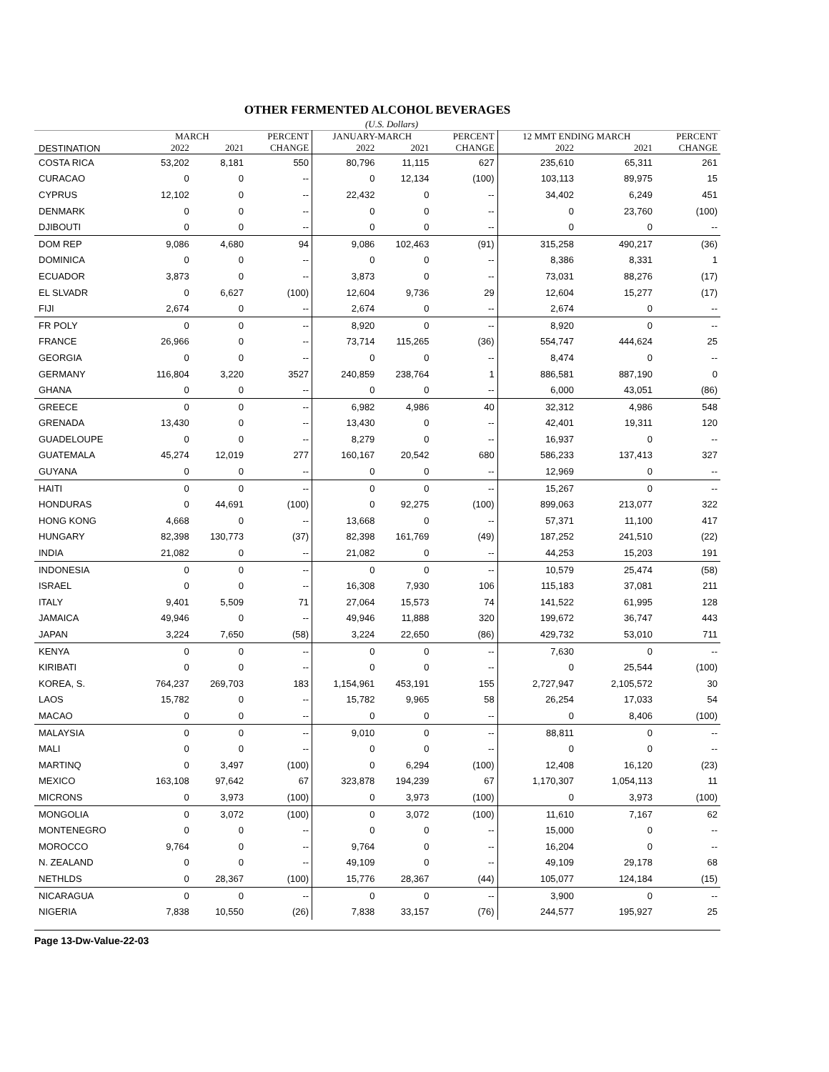OTHER FERMENTED ALCOHOL BEVERAGES
(U.S. Dollars)
| | MARCH | | PERCENT | JANUARY-MARCH | | PERCENT | 12 MMT ENDING MARCH | | PERCENT |
| --- | --- | --- | --- | --- | --- | --- | --- | --- | --- |
| DESTINATION | 2022 | 2021 | CHANGE | 2022 | 2021 | CHANGE | 2022 | 2021 | CHANGE |
| COSTA RICA | 53,202 | 8,181 | 550 | 80,796 | 11,115 | 627 | 235,610 | 65,311 | 261 |
| CURACAO | 0 | 0 | -- | 0 | 12,134 | (100) | 103,113 | 89,975 | 15 |
| CYPRUS | 12,102 | 0 | -- | 22,432 | 0 | -- | 34,402 | 6,249 | 451 |
| DENMARK | 0 | 0 | -- | 0 | 0 | -- | 0 | 23,760 | (100) |
| DJIBOUTI | 0 | 0 | -- | 0 | 0 | -- | 0 | 0 | -- |
| DOM REP | 9,086 | 4,680 | 94 | 9,086 | 102,463 | (91) | 315,258 | 490,217 | (36) |
| DOMINICA | 0 | 0 | -- | 0 | 0 | -- | 8,386 | 8,331 | 1 |
| ECUADOR | 3,873 | 0 | -- | 3,873 | 0 | -- | 73,031 | 88,276 | (17) |
| EL SLVADR | 0 | 6,627 | (100) | 12,604 | 9,736 | 29 | 12,604 | 15,277 | (17) |
| FIJI | 2,674 | 0 | -- | 2,674 | 0 | -- | 2,674 | 0 | -- |
| FR POLY | 0 | 0 | -- | 8,920 | 0 | -- | 8,920 | 0 | -- |
| FRANCE | 26,966 | 0 | -- | 73,714 | 115,265 | (36) | 554,747 | 444,624 | 25 |
| GEORGIA | 0 | 0 | -- | 0 | 0 | -- | 8,474 | 0 | -- |
| GERMANY | 116,804 | 3,220 | 3527 | 240,859 | 238,764 | 1 | 886,581 | 887,190 | 0 |
| GHANA | 0 | 0 | -- | 0 | 0 | -- | 6,000 | 43,051 | (86) |
| GREECE | 0 | 0 | -- | 6,982 | 4,986 | 40 | 32,312 | 4,986 | 548 |
| GRENADA | 13,430 | 0 | -- | 13,430 | 0 | -- | 42,401 | 19,311 | 120 |
| GUADELOUPE | 0 | 0 | -- | 8,279 | 0 | -- | 16,937 | 0 | -- |
| GUATEMALA | 45,274 | 12,019 | 277 | 160,167 | 20,542 | 680 | 586,233 | 137,413 | 327 |
| GUYANA | 0 | 0 | -- | 0 | 0 | -- | 12,969 | 0 | -- |
| HAITI | 0 | 0 | -- | 0 | 0 | -- | 15,267 | 0 | -- |
| HONDURAS | 0 | 44,691 | (100) | 0 | 92,275 | (100) | 899,063 | 213,077 | 322 |
| HONG KONG | 4,668 | 0 | -- | 13,668 | 0 | -- | 57,371 | 11,100 | 417 |
| HUNGARY | 82,398 | 130,773 | (37) | 82,398 | 161,769 | (49) | 187,252 | 241,510 | (22) |
| INDIA | 21,082 | 0 | -- | 21,082 | 0 | -- | 44,253 | 15,203 | 191 |
| INDONESIA | 0 | 0 | -- | 0 | 0 | -- | 10,579 | 25,474 | (58) |
| ISRAEL | 0 | 0 | -- | 16,308 | 7,930 | 106 | 115,183 | 37,081 | 211 |
| ITALY | 9,401 | 5,509 | 71 | 27,064 | 15,573 | 74 | 141,522 | 61,995 | 128 |
| JAMAICA | 49,946 | 0 | -- | 49,946 | 11,888 | 320 | 199,672 | 36,747 | 443 |
| JAPAN | 3,224 | 7,650 | (58) | 3,224 | 22,650 | (86) | 429,732 | 53,010 | 711 |
| KENYA | 0 | 0 | -- | 0 | 0 | -- | 7,630 | 0 | -- |
| KIRIBATI | 0 | 0 | -- | 0 | 0 | -- | 0 | 25,544 | (100) |
| KOREA, S. | 764,237 | 269,703 | 183 | 1,154,961 | 453,191 | 155 | 2,727,947 | 2,105,572 | 30 |
| LAOS | 15,782 | 0 | -- | 15,782 | 9,965 | 58 | 26,254 | 17,033 | 54 |
| MACAO | 0 | 0 | -- | 0 | 0 | -- | 0 | 8,406 | (100) |
| MALAYSIA | 0 | 0 | -- | 9,010 | 0 | -- | 88,811 | 0 | -- |
| MALI | 0 | 0 | -- | 0 | 0 | -- | 0 | 0 | -- |
| MARTINQ | 0 | 3,497 | (100) | 0 | 6,294 | (100) | 12,408 | 16,120 | (23) |
| MEXICO | 163,108 | 97,642 | 67 | 323,878 | 194,239 | 67 | 1,170,307 | 1,054,113 | 11 |
| MICRONS | 0 | 3,973 | (100) | 0 | 3,973 | (100) | 0 | 3,973 | (100) |
| MONGOLIA | 0 | 3,072 | (100) | 0 | 3,072 | (100) | 11,610 | 7,167 | 62 |
| MONTENEGRO | 0 | 0 | -- | 0 | 0 | -- | 15,000 | 0 | -- |
| MOROCCO | 9,764 | 0 | -- | 9,764 | 0 | -- | 16,204 | 0 | -- |
| N. ZEALAND | 0 | 0 | -- | 49,109 | 0 | -- | 49,109 | 29,178 | 68 |
| NETHLDS | 0 | 28,367 | (100) | 15,776 | 28,367 | (44) | 105,077 | 124,184 | (15) |
| NICARAGUA | 0 | 0 | -- | 0 | 0 | -- | 3,900 | 0 | -- |
| NIGERIA | 7,838 | 10,550 | (26) | 7,838 | 33,157 | (76) | 244,577 | 195,927 | 25 |
Page 13-Dw-Value-22-03